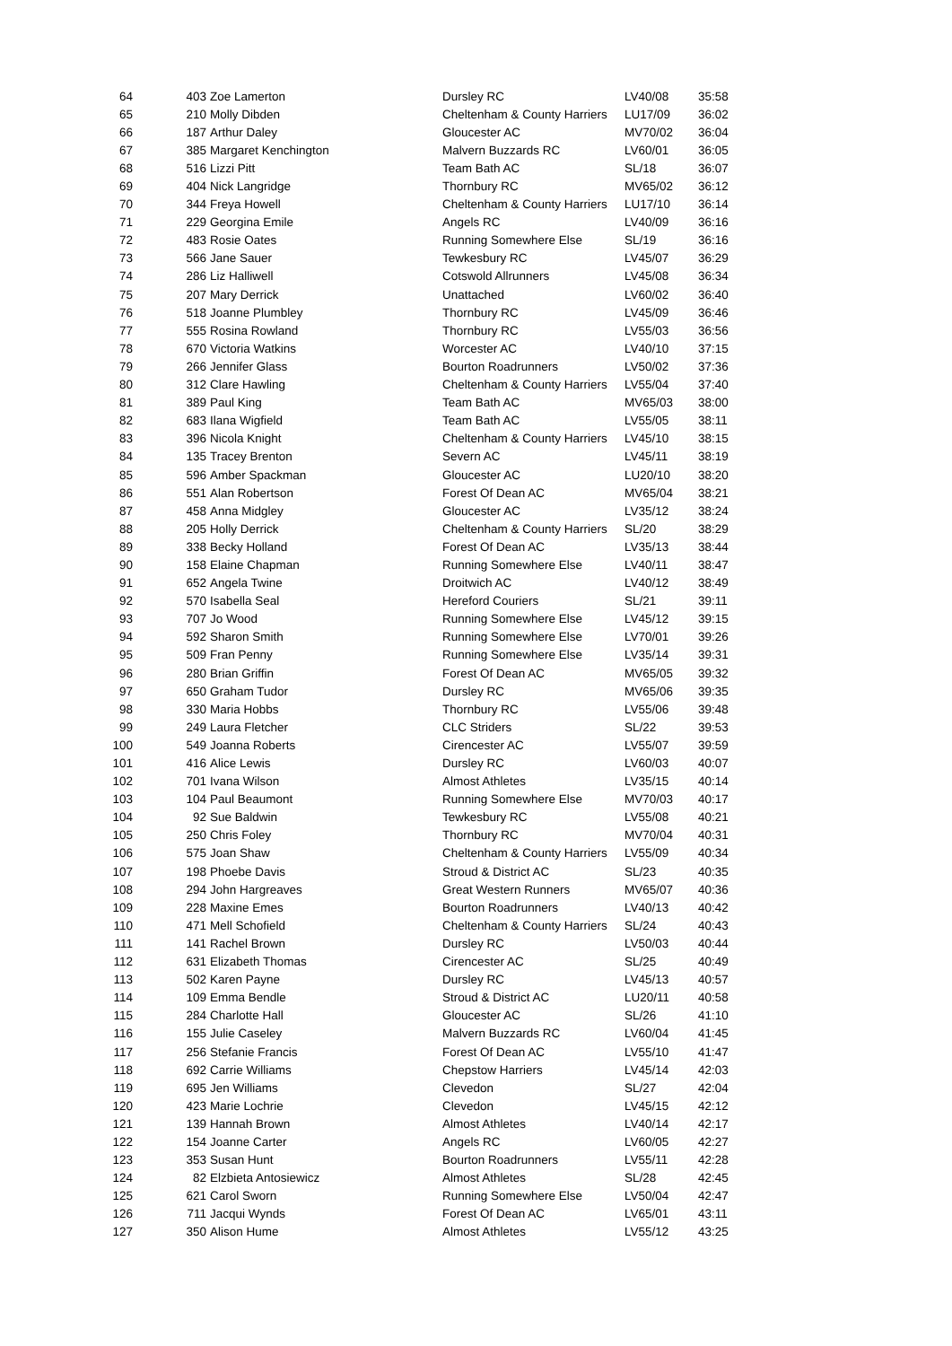| 64 | 403 | Zoe Lamerton | Dursley RC | LV40/08 | 35:58 |
| 65 | 210 | Molly Dibden | Cheltenham & County Harriers | LU17/09 | 36:02 |
| 66 | 187 | Arthur Daley | Gloucester AC | MV70/02 | 36:04 |
| 67 | 385 | Margaret Kenchington | Malvern Buzzards RC | LV60/01 | 36:05 |
| 68 | 516 | Lizzi Pitt | Team Bath AC | SL/18 | 36:07 |
| 69 | 404 | Nick Langridge | Thornbury RC | MV65/02 | 36:12 |
| 70 | 344 | Freya Howell | Cheltenham & County Harriers | LU17/10 | 36:14 |
| 71 | 229 | Georgina Emile | Angels RC | LV40/09 | 36:16 |
| 72 | 483 | Rosie Oates | Running Somewhere Else | SL/19 | 36:16 |
| 73 | 566 | Jane Sauer | Tewkesbury RC | LV45/07 | 36:29 |
| 74 | 286 | Liz Halliwell | Cotswold Allrunners | LV45/08 | 36:34 |
| 75 | 207 | Mary Derrick | Unattached | LV60/02 | 36:40 |
| 76 | 518 | Joanne Plumbley | Thornbury RC | LV45/09 | 36:46 |
| 77 | 555 | Rosina Rowland | Thornbury RC | LV55/03 | 36:56 |
| 78 | 670 | Victoria Watkins | Worcester AC | LV40/10 | 37:15 |
| 79 | 266 | Jennifer Glass | Bourton Roadrunners | LV50/02 | 37:36 |
| 80 | 312 | Clare Hawling | Cheltenham & County Harriers | LV55/04 | 37:40 |
| 81 | 389 | Paul King | Team Bath AC | MV65/03 | 38:00 |
| 82 | 683 | Ilana Wigfield | Team Bath AC | LV55/05 | 38:11 |
| 83 | 396 | Nicola Knight | Cheltenham & County Harriers | LV45/10 | 38:15 |
| 84 | 135 | Tracey Brenton | Severn AC | LV45/11 | 38:19 |
| 85 | 596 | Amber Spackman | Gloucester AC | LU20/10 | 38:20 |
| 86 | 551 | Alan Robertson | Forest Of Dean AC | MV65/04 | 38:21 |
| 87 | 458 | Anna Midgley | Gloucester AC | LV35/12 | 38:24 |
| 88 | 205 | Holly Derrick | Cheltenham & County Harriers | SL/20 | 38:29 |
| 89 | 338 | Becky Holland | Forest Of Dean AC | LV35/13 | 38:44 |
| 90 | 158 | Elaine Chapman | Running Somewhere Else | LV40/11 | 38:47 |
| 91 | 652 | Angela Twine | Droitwich AC | LV40/12 | 38:49 |
| 92 | 570 | Isabella Seal | Hereford Couriers | SL/21 | 39:11 |
| 93 | 707 | Jo Wood | Running Somewhere Else | LV45/12 | 39:15 |
| 94 | 592 | Sharon Smith | Running Somewhere Else | LV70/01 | 39:26 |
| 95 | 509 | Fran Penny | Running Somewhere Else | LV35/14 | 39:31 |
| 96 | 280 | Brian Griffin | Forest Of Dean AC | MV65/05 | 39:32 |
| 97 | 650 | Graham Tudor | Dursley RC | MV65/06 | 39:35 |
| 98 | 330 | Maria Hobbs | Thornbury RC | LV55/06 | 39:48 |
| 99 | 249 | Laura Fletcher | CLC Striders | SL/22 | 39:53 |
| 100 | 549 | Joanna Roberts | Cirencester AC | LV55/07 | 39:59 |
| 101 | 416 | Alice Lewis | Dursley RC | LV60/03 | 40:07 |
| 102 | 701 | Ivana Wilson | Almost Athletes | LV35/15 | 40:14 |
| 103 | 104 | Paul Beaumont | Running Somewhere Else | MV70/03 | 40:17 |
| 104 | 92 | Sue Baldwin | Tewkesbury RC | LV55/08 | 40:21 |
| 105 | 250 | Chris Foley | Thornbury RC | MV70/04 | 40:31 |
| 106 | 575 | Joan Shaw | Cheltenham & County Harriers | LV55/09 | 40:34 |
| 107 | 198 | Phoebe Davis | Stroud & District AC | SL/23 | 40:35 |
| 108 | 294 | John Hargreaves | Great Western Runners | MV65/07 | 40:36 |
| 109 | 228 | Maxine Emes | Bourton Roadrunners | LV40/13 | 40:42 |
| 110 | 471 | Mell Schofield | Cheltenham & County Harriers | SL/24 | 40:43 |
| 111 | 141 | Rachel Brown | Dursley RC | LV50/03 | 40:44 |
| 112 | 631 | Elizabeth Thomas | Cirencester AC | SL/25 | 40:49 |
| 113 | 502 | Karen Payne | Dursley RC | LV45/13 | 40:57 |
| 114 | 109 | Emma Bendle | Stroud & District AC | LU20/11 | 40:58 |
| 115 | 284 | Charlotte Hall | Gloucester AC | SL/26 | 41:10 |
| 116 | 155 | Julie Caseley | Malvern Buzzards RC | LV60/04 | 41:45 |
| 117 | 256 | Stefanie Francis | Forest Of Dean AC | LV55/10 | 41:47 |
| 118 | 692 | Carrie Williams | Chepstow Harriers | LV45/14 | 42:03 |
| 119 | 695 | Jen Williams | Clevedon | SL/27 | 42:04 |
| 120 | 423 | Marie Lochrie | Clevedon | LV45/15 | 42:12 |
| 121 | 139 | Hannah Brown | Almost Athletes | LV40/14 | 42:17 |
| 122 | 154 | Joanne Carter | Angels RC | LV60/05 | 42:27 |
| 123 | 353 | Susan Hunt | Bourton Roadrunners | LV55/11 | 42:28 |
| 124 | 82 | Elzbieta Antosiewicz | Almost Athletes | SL/28 | 42:45 |
| 125 | 621 | Carol Sworn | Running Somewhere Else | LV50/04 | 42:47 |
| 126 | 711 | Jacqui Wynds | Forest Of Dean AC | LV65/01 | 43:11 |
| 127 | 350 | Alison Hume | Almost Athletes | LV55/12 | 43:25 |